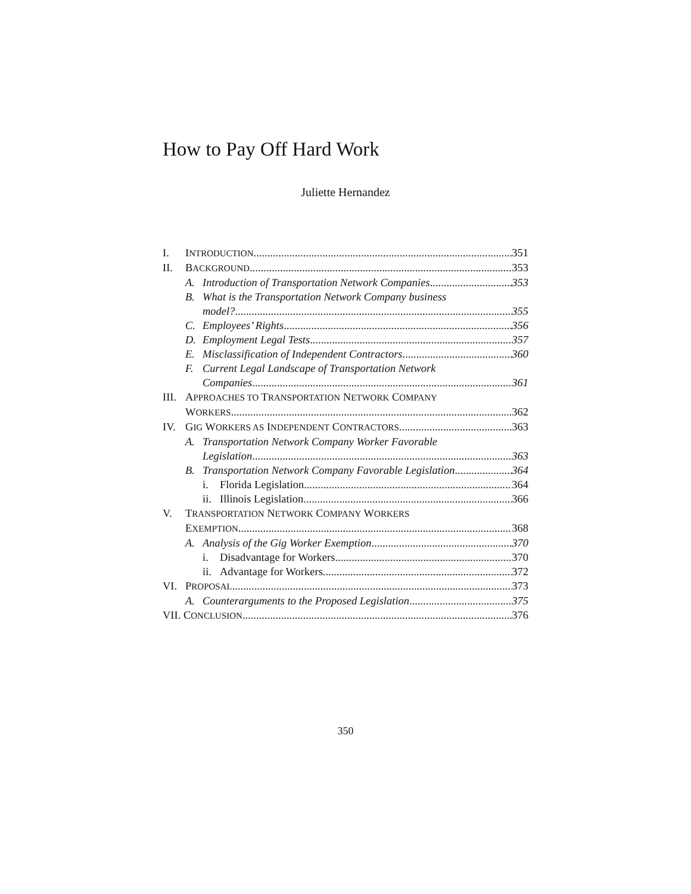How to Pay Off Hard Work
Juliette Hernandez
I. INTRODUCTION 351
II. BACKGROUND 353
A. Introduction of Transportation Network Companies 353
B. What is the Transportation Network Company business
model? 355
C. Employees’ Rights 356
D. Employment Legal Tests 357
E. Misclassification of Independent Contractors 360
F. Current Legal Landscape of Transportation Network
Companies 361
III. APPROACHES TO TRANSPORTATION NETWORK COMPANY
WORKERS 362
IV. GIG WORKERS AS INDEPENDENT CONTRACTORS 363
A. Transportation Network Company Worker Favorable
Legislation 363
B. Transportation Network Company Favorable Legislation 364
i. Florida Legislation 364
ii.
Illinois Legislation 366
V. TRANSPORTATION NETWORK COMPANY WORKERS
EXEMPTION 368
A. Analysis of the Gig Worker Exemption 370
i. Disadvantage for Workers 370
ii.
Advantage for Workers 372
VI. PROPOSAL 373
A. Counterarguments to the Proposed Legislation 375
VII. CONCLUSION 376
350